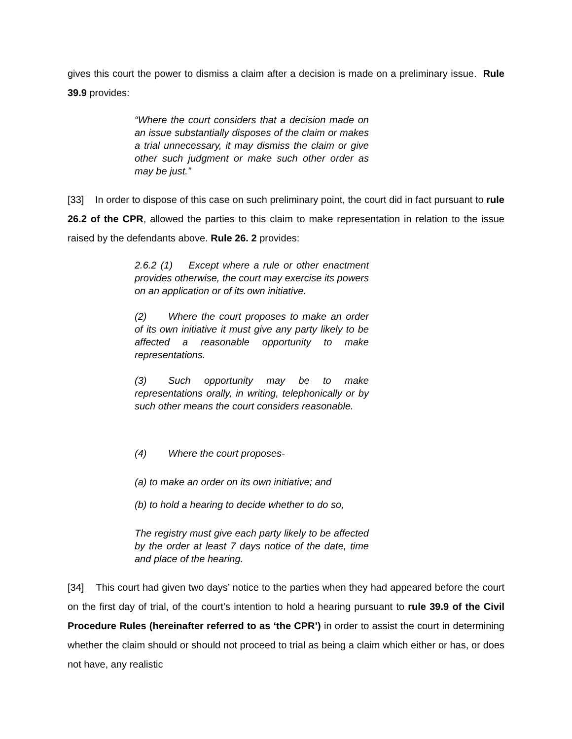gives this court the power to dismiss a claim after a decision is made on a preliminary issue. Rule 39.9 provides:
“Where the court considers that a decision made on an issue substantially disposes of the claim or makes a trial unnecessary, it may dismiss the claim or give other such judgment or make such other order as may be just.”
[33] In order to dispose of this case on such preliminary point, the court did in fact pursuant to rule 26.2 of the CPR, allowed the parties to this claim to make representation in relation to the issue raised by the defendants above. Rule 26. 2 provides:
2.6.2 (1) Except where a rule or other enactment provides otherwise, the court may exercise its powers on an application or of its own initiative.
(2) Where the court proposes to make an order of its own initiative it must give any party likely to be affected a reasonable opportunity to make representations.
(3) Such opportunity may be to make representations orally, in writing, telephonically or by such other means the court considers reasonable.
(4) Where the court proposes-
(a) to make an order on its own initiative; and
(b) to hold a hearing to decide whether to do so,
The registry must give each party likely to be affected by the order at least 7 days notice of the date, time and place of the hearing.
[34] This court had given two days’ notice to the parties when they had appeared before the court on the first day of trial, of the court’s intention to hold a hearing pursuant to rule 39.9 of the Civil Procedure Rules (hereinafter referred to as ‘the CPR’) in order to assist the court in determining whether the claim should or should not proceed to trial as being a claim which either or has, or does not have, any realistic